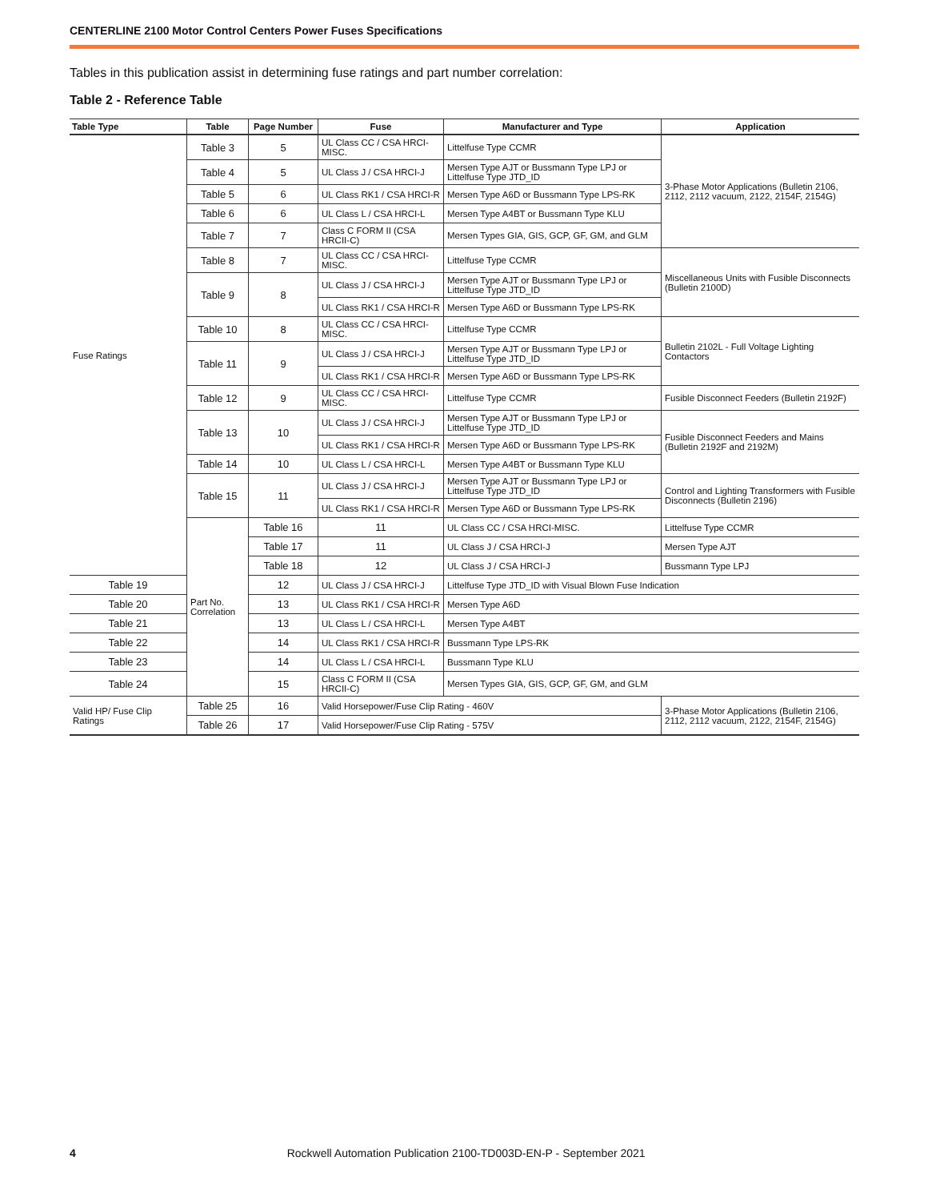CENTERLINE 2100 Motor Control Centers Power Fuses Specifications
Tables in this publication assist in determining fuse ratings and part number correlation:
Table 2 - Reference Table
| Table Type | Table | Page Number | Fuse | Manufacturer and Type | Application |
| --- | --- | --- | --- | --- | --- |
| Fuse Ratings | Table 3 | 5 | UL Class CC / CSA HRCI-MISC. | Littelfuse Type CCMR | 3-Phase Motor Applications (Bulletin 2106, 2112, 2112 vacuum, 2122, 2154F, 2154G) |
| | Table 4 | 5 | UL Class J / CSA HRCI-J | Mersen Type AJT or Bussmann Type LPJ or Littelfuse Type JTD_ID | |
| | Table 5 | 6 | UL Class RK1 / CSA HRCI-R | Mersen Type A6D or Bussmann Type LPS-RK | |
| | Table 6 | 6 | UL Class L / CSA HRCI-L | Mersen Type A4BT or Bussmann Type KLU | |
| | Table 7 | 7 | Class C FORM II (CSA HRCII-C) | Mersen Types GIA, GIS, GCP, GF, GM, and GLM | |
| | Table 8 | 7 | UL Class CC / CSA HRCI-MISC. | Littelfuse Type CCMR | Miscellaneous Units with Fusible Disconnects (Bulletin 2100D) |
| | Table 9 | 8 | UL Class J / CSA HRCI-J | Mersen Type AJT or Bussmann Type LPJ or Littelfuse Type JTD_ID | |
| | | | UL Class RK1 / CSA HRCI-R | Mersen Type A6D or Bussmann Type LPS-RK | |
| | Table 10 | 8 | UL Class CC / CSA HRCI-MISC. | Littelfuse Type CCMR | Bulletin 2102L - Full Voltage Lighting Contactors |
| | Table 11 | 9 | UL Class J / CSA HRCI-J | Mersen Type AJT or Bussmann Type LPJ or Littelfuse Type JTD_ID | |
| | | | UL Class RK1 / CSA HRCI-R | Mersen Type A6D or Bussmann Type LPS-RK | |
| | Table 12 | 9 | UL Class CC / CSA HRCI-MISC. | Littelfuse Type CCMR | Fusible Disconnect Feeders (Bulletin 2192F) |
| | Table 13 | 10 | UL Class J / CSA HRCI-J | Mersen Type AJT or Bussmann Type LPJ or Littelfuse Type JTD_ID | Fusible Disconnect Feeders and Mains (Bulletin 2192F and 2192M) |
| | | | UL Class RK1 / CSA HRCI-R | Mersen Type A6D or Bussmann Type LPS-RK | |
| | Table 14 | 10 | UL Class L / CSA HRCI-L | Mersen Type A4BT or Bussmann Type KLU | |
| | Table 15 | 11 | UL Class J / CSA HRCI-J | Mersen Type AJT or Bussmann Type LPJ or Littelfuse Type JTD_ID | Control and Lighting Transformers with Fusible Disconnects (Bulletin 2196) |
| | | | UL Class RK1 / CSA HRCI-R | Mersen Type A6D or Bussmann Type LPS-RK | |
| | Part No. Correlation | Table 16 | 11 | UL Class CC / CSA HRCI-MISC. | Littelfuse Type CCMR |
| | | Table 17 | 11 | UL Class J / CSA HRCI-J | Mersen Type AJT |
| | | Table 18 | 12 | UL Class J / CSA HRCI-J | Bussmann Type LPJ |
| Table 19 | | 12 | UL Class J / CSA HRCI-J | Littelfuse Type JTD_ID with Visual Blown Fuse Indication | |
| Table 20 | | 13 | UL Class RK1 / CSA HRCI-R | Mersen Type A6D | |
| Table 21 | | 13 | UL Class L / CSA HRCI-L | Mersen Type A4BT | |
| Table 22 | | 14 | UL Class RK1 / CSA HRCI-R | Bussmann Type LPS-RK | |
| Table 23 | | 14 | UL Class L / CSA HRCI-L | Bussmann Type KLU | |
| Table 24 | | 15 | Class C FORM II (CSA HRCII-C) | Mersen Types GIA, GIS, GCP, GF, GM, and GLM | |
| Valid HP/ Fuse Clip Ratings | Table 25 | 16 | Valid Horsepower/Fuse Clip Rating - 460V | | 3-Phase Motor Applications (Bulletin 2106, 2112, 2112 vacuum, 2122, 2154F, 2154G) |
| | Table 26 | 17 | Valid Horsepower/Fuse Clip Rating - 575V | | |
4 Rockwell Automation Publication 2100-TD003D-EN-P - September 2021